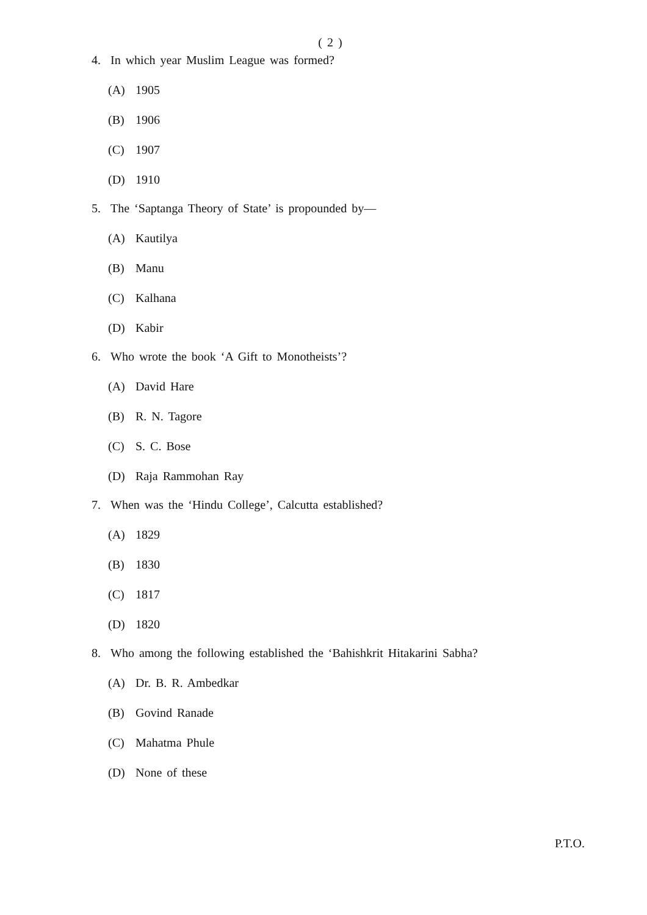( 2 )
4. In which year Muslim League was formed?
(A) 1905
(B) 1906
(C) 1907
(D) 1910
5. The ‘Saptanga Theory of State’ is propounded by—
(A) Kautilya
(B) Manu
(C) Kalhana
(D) Kabir
6. Who wrote the book ‘A Gift to Monotheists’?
(A) David Hare
(B) R. N. Tagore
(C) S. C. Bose
(D) Raja Rammohan Ray
7. When was the ‘Hindu College’, Calcutta established?
(A) 1829
(B) 1830
(C) 1817
(D) 1820
8. Who among the following established the ‘Bahishkrit Hitakarini Sabha?
(A) Dr. B. R. Ambedkar
(B) Govind Ranade
(C) Mahatma Phule
(D) None of these
P.T.O.